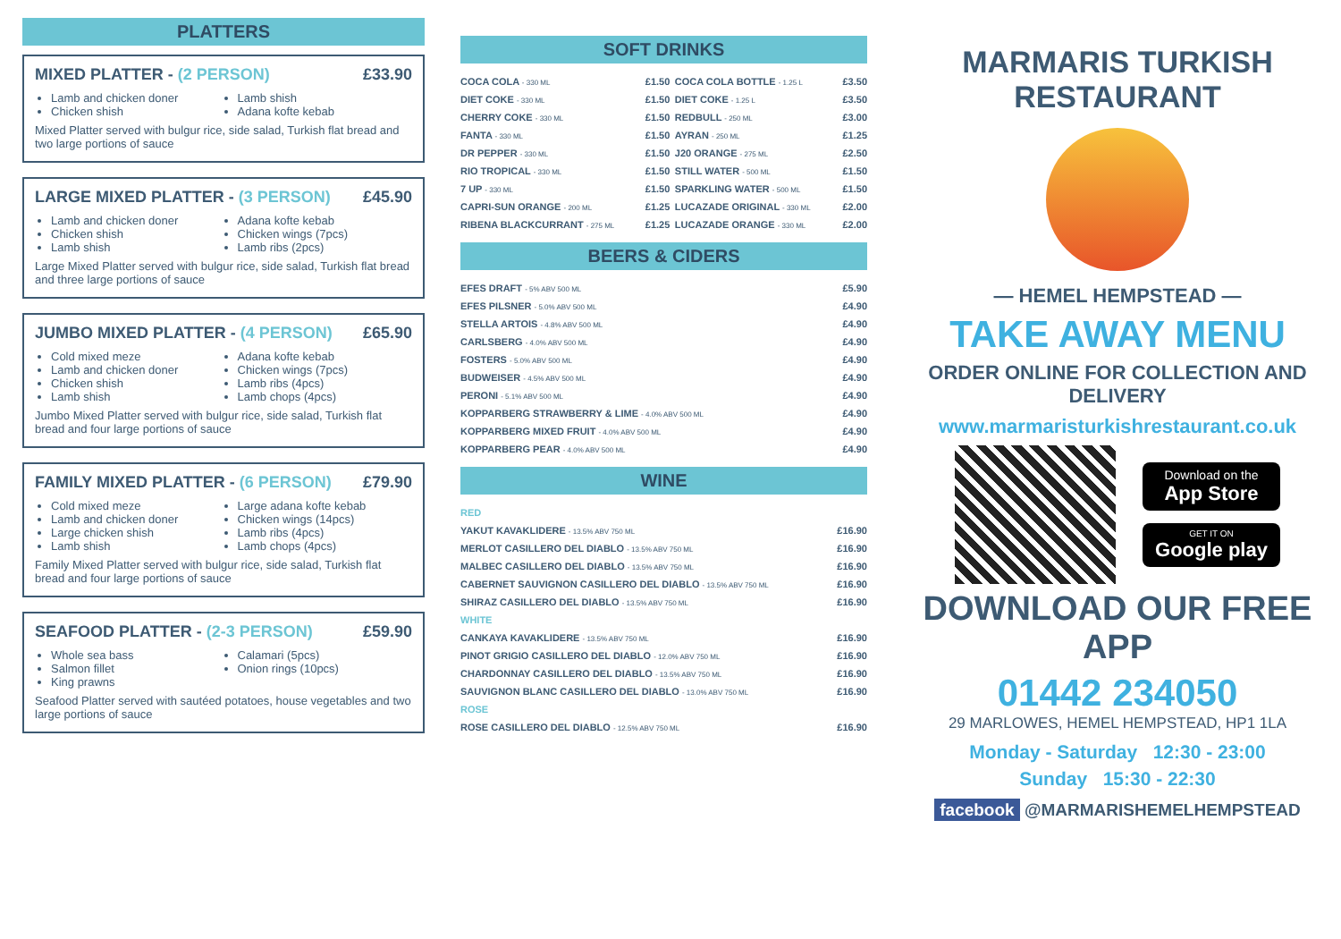PLATTERS
MIXED PLATTER - (2 PERSON) £33.90
Lamb and chicken doner
Chicken shish
Lamb shish
Adana kofte kebab
Mixed Platter served with bulgur rice, side salad, Turkish flat bread and two large portions of sauce
LARGE MIXED PLATTER - (3 PERSON) £45.90
Lamb and chicken doner
Chicken shish
Lamb shish
Adana kofte kebab
Chicken wings (7pcs)
Lamb ribs (2pcs)
Large Mixed Platter served with bulgur rice, side salad, Turkish flat bread and three large portions of sauce
JUMBO MIXED PLATTER - (4 PERSON) £65.90
Cold mixed meze
Lamb and chicken doner
Chicken shish
Lamb shish
Adana kofte kebab
Chicken wings (7pcs)
Lamb ribs (4pcs)
Lamb chops (4pcs)
Jumbo Mixed Platter served with bulgur rice, side salad, Turkish flat bread and four large portions of sauce
FAMILY MIXED PLATTER - (6 PERSON) £79.90
Cold mixed meze
Lamb and chicken doner
Large chicken shish
Lamb shish
Large adana kofte kebab
Chicken wings (14pcs)
Lamb ribs (4pcs)
Lamb chops (4pcs)
Family Mixed Platter served with bulgur rice, side salad, Turkish flat bread and four large portions of sauce
SEAFOOD PLATTER - (2-3 PERSON) £59.90
Whole sea bass
Salmon fillet
King prawns
Calamari (5pcs)
Onion rings (10pcs)
Seafood Platter served with sautéed potatoes, house vegetables and two large portions of sauce
SOFT DRINKS
| COCA COLA - 330 ML | £1.50 | COCA COLA BOTTLE - 1.25 L | £3.50 |
| DIET COKE - 330 ML | £1.50 | DIET COKE - 1.25 L | £3.50 |
| CHERRY COKE - 330 ML | £1.50 | REDBULL - 250 ML | £3.00 |
| FANTA - 330 ML | £1.50 | AYRAN - 250 ML | £1.25 |
| DR PEPPER - 330 ML | £1.50 | J20 ORANGE - 275 ML | £2.50 |
| RIO TROPICAL - 330 ML | £1.50 | STILL WATER - 500 ML | £1.50 |
| 7 UP - 330 ML | £1.50 | SPARKLING WATER - 500 ML | £1.50 |
| CAPRI-SUN ORANGE - 200 ML | £1.25 | LUCAZADE ORIGINAL - 330 ML | £2.00 |
| RIBENA BLACKCURRANT - 275 ML | £1.25 | LUCAZADE ORANGE - 330 ML | £2.00 |
BEERS & CIDERS
| EFES DRAFT - 5% ABV 500 ML | £5.90 |
| EFES PILSNER - 5.0% ABV 500 ML | £4.90 |
| STELLA ARTOIS - 4.8% ABV 500 ML | £4.90 |
| CARLSBERG - 4.0% ABV 500 ML | £4.90 |
| FOSTERS - 5.0% ABV 500 ML | £4.90 |
| BUDWEISER - 4.5% ABV 500 ML | £4.90 |
| PERONI - 5.1% ABV 500 ML | £4.90 |
| KOPPARBERG STRAWBERRY & LIME - 4.0% ABV 500 ML | £4.90 |
| KOPPARBERG MIXED FRUIT - 4.0% ABV 500 ML | £4.90 |
| KOPPARBERG PEAR - 4.0% ABV 500 ML | £4.90 |
WINE
| RED | |
| YAKUT KAVAKLIDERE - 13.5% ABV 750 ML | £16.90 |
| MERLOT CASILLERO DEL DIABLO - 13.5% ABV 750 ML | £16.90 |
| MALBEC CASILLERO DEL DIABLO - 13.5% ABV 750 ML | £16.90 |
| CABERNET SAUVIGNON CASILLERO DEL DIABLO - 13.5% ABV 750 ML | £16.90 |
| SHIRAZ CASILLERO DEL DIABLO - 13.5% ABV 750 ML | £16.90 |
| WHITE | |
| CANKAYA KAVAKLIDERE - 13.5% ABV 750 ML | £16.90 |
| PINOT GRIGIO CASILLERO DEL DIABLO - 12.0% ABV 750 ML | £16.90 |
| CHARDONNAY CASILLERO DEL DIABLO - 13.5% ABV 750 ML | £16.90 |
| SAUVIGNON BLANC CASILLERO DEL DIABLO - 13.0% ABV 750 ML | £16.90 |
| ROSE | |
| ROSE CASILLERO DEL DIABLO - 12.5% ABV 750 ML | £16.90 |
MARMARIS TURKISH RESTAURANT
— HEMEL HEMPSTEAD —
TAKE AWAY MENU
ORDER ONLINE FOR COLLECTION AND DELIVERY
www.marmaristurkishrestaurant.co.uk
Download on the
App Store
GET IT ON
Google play
DOWNLOAD OUR FREE APP
01442 234050
29 MARLOWES, HEMEL HEMPSTEAD, HP1 1LA
Monday - Saturday 12:30 - 23:00
Sunday 15:30 - 22:30
facebook @MARMARISHEMELHEMPSTEAD